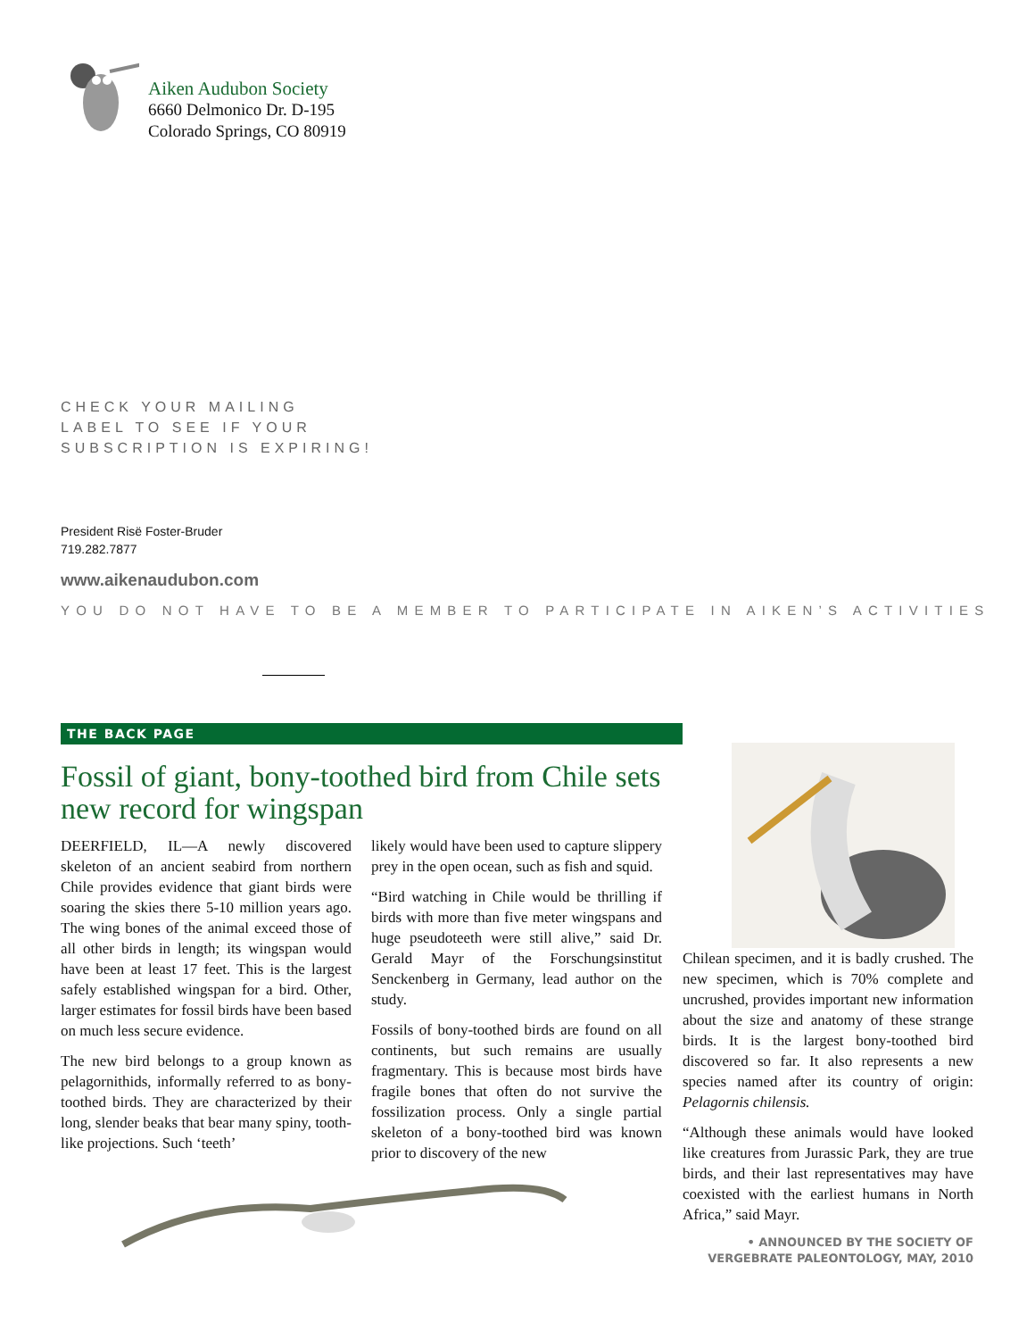Aiken Audubon Society
6660 Delmonico Dr. D-195
Colorado Springs, CO 80919
CHECK YOUR MAILING
LABEL TO SEE IF YOUR
SUBSCRIPTION IS EXPIRING!
President Risë Foster-Bruder
719.282.7877
www.aikenaudubon.com
YOU DO NOT HAVE TO BE A MEMBER TO PARTICIPATE IN AIKEN’S ACTIVITIES
THE BACK PAGE
Fossil of giant, bony-toothed bird from Chile sets new record for wingspan
DEERFIELD, IL—A newly discovered skeleton of an ancient seabird from northern Chile provides evidence that giant birds were soaring the skies there 5-10 million years ago. The wing bones of the animal exceed those of all other birds in length; its wingspan would have been at least 17 feet. This is the largest safely established wingspan for a bird. Other, larger estimates for fossil birds have been based on much less secure evidence.
The new bird belongs to a group known as pelagornithids, informally referred to as bony-toothed birds. They are characterized by their long, slender beaks that bear many spiny, tooth-like projections. Such ‘teeth’
likely would have been used to capture slippery prey in the open ocean, such as fish and squid.
“Bird watching in Chile would be thrilling if birds with more than five meter wingspans and huge pseudoteeth were still alive,” said Dr. Gerald Mayr of the Forschungsinstitut Senckenberg in Germany, lead author on the study.
Fossils of bony-toothed birds are found on all continents, but such remains are usually fragmentary. This is because most birds have fragile bones that often do not survive the fossilization process. Only a single partial skeleton of a bony-toothed bird was known prior to discovery of the new
Chilean specimen, and it is badly crushed. The new specimen, which is 70% complete and uncrushed, provides important new information about the size and anatomy of these strange birds. It is the largest bony-toothed bird discovered so far. It also represents a new species named after its country of origin: Pelagornis chilensis.
“Although these animals would have looked like creatures from Jurassic Park, they are true birds, and their last representatives may have coexisted with the earliest humans in North Africa,” said Mayr.
• ANNOUNCED BY THE SOCIETY OF
VERGEBRATE PALEONTOLOGY, MAY, 2010